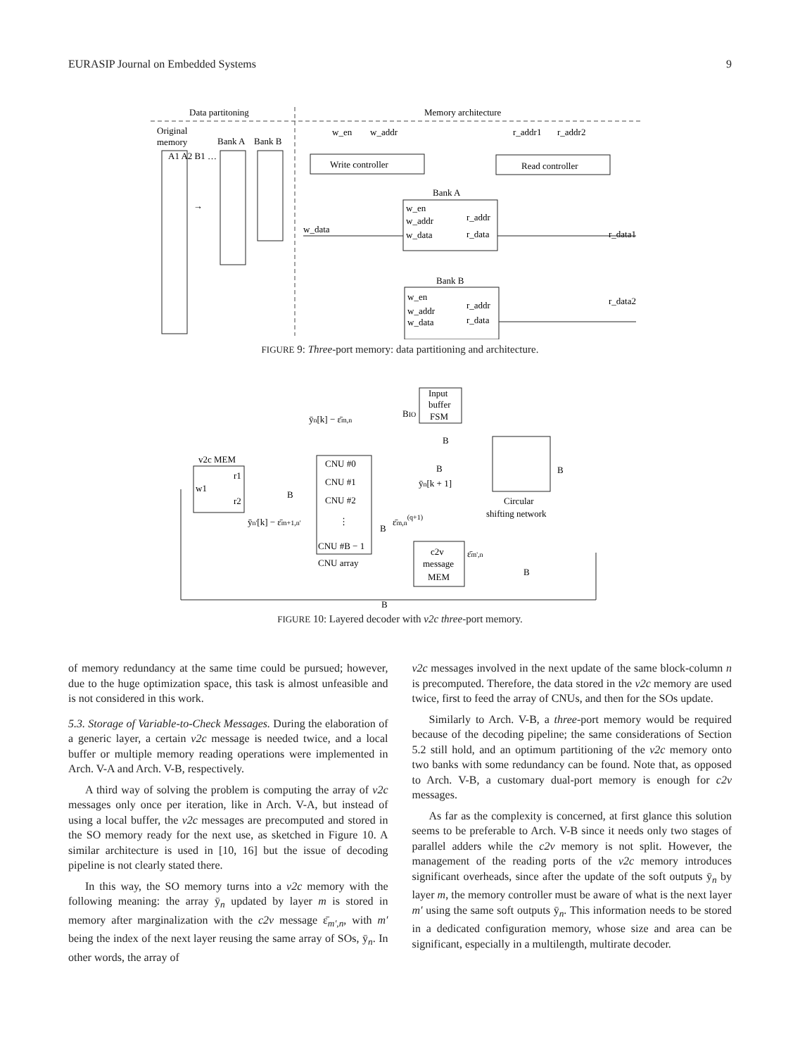EURASIP Journal on Embedded Systems 9
Data partitoning
Memory architecture
Original
memory
Bank A
Bank B
A1 A2 B1 …
→
Write controller
Read controller
w_en
w_addr
r_addr1
r_addr2
Bank A
w_en
w_addr
w_data
r_addr
r_data
Bank B
w_en
w_addr
w_data
r_addr
r_data
w_data
r_data1
r_data2
FIGURE 9: Three-port memory: data partitioning and architecture.
Input
buffer
FSM
ȳn[k] − ε̄m,n
BIO
v2c MEM
w1
r1
r2
CNU #0
CNU #1
CNU #2
⋮
CNU #B − 1
CNU array
ȳn'[k] − ε̄m+1,n'
ε̄m,n(q+1)
ȳn[k + 1]
Circular
shifting network
c2v
message
MEM
ε̄m',n
B
B
B
B
B
B
B
FIGURE 10: Layered decoder with v2c three-port memory.
of memory redundancy at the same time could be pursued; however, due to the huge optimization space, this task is almost unfeasible and is not considered in this work.
5.3. Storage of Variable-to-Check Messages. During the elaboration of a generic layer, a certain v2c message is needed twice, and a local buffer or multiple memory reading operations were implemented in Arch. V-A and Arch. V-B, respectively.
A third way of solving the problem is computing the array of v2c messages only once per iteration, like in Arch. V-A, but instead of using a local buffer, the v2c messages are precomputed and stored in the SO memory ready for the next use, as sketched in Figure 10. A similar architecture is used in [10, 16] but the issue of decoding pipeline is not clearly stated there.
In this way, the SO memory turns into a v2c memory with the following meaning: the array ȳ<sub>n</sub> updated by layer m is stored in memory after marginalization with the c2v message ε̄<sub>m′,n</sub>, with m′ being the index of the next layer reusing the same array of SOs, ȳ<sub>n</sub>. In other words, the array of
v2c messages involved in the next update of the same block-column n is precomputed. Therefore, the data stored in the v2c memory are used twice, first to feed the array of CNUs, and then for the SOs update.
Similarly to Arch. V-B, a three-port memory would be required because of the decoding pipeline; the same considerations of Section 5.2 still hold, and an optimum partitioning of the v2c memory onto two banks with some redundancy can be found. Note that, as opposed to Arch. V-B, a customary dual-port memory is enough for c2v messages.
As far as the complexity is concerned, at first glance this solution seems to be preferable to Arch. V-B since it needs only two stages of parallel adders while the c2v memory is not split. However, the management of the reading ports of the v2c memory introduces significant overheads, since after the update of the soft outputs ȳ<sub>n</sub> by layer m, the memory controller must be aware of what is the next layer m′ using the same soft outputs ȳ<sub>n</sub>. This information needs to be stored in a dedicated configuration memory, whose size and area can be significant, especially in a multilength, multirate decoder.